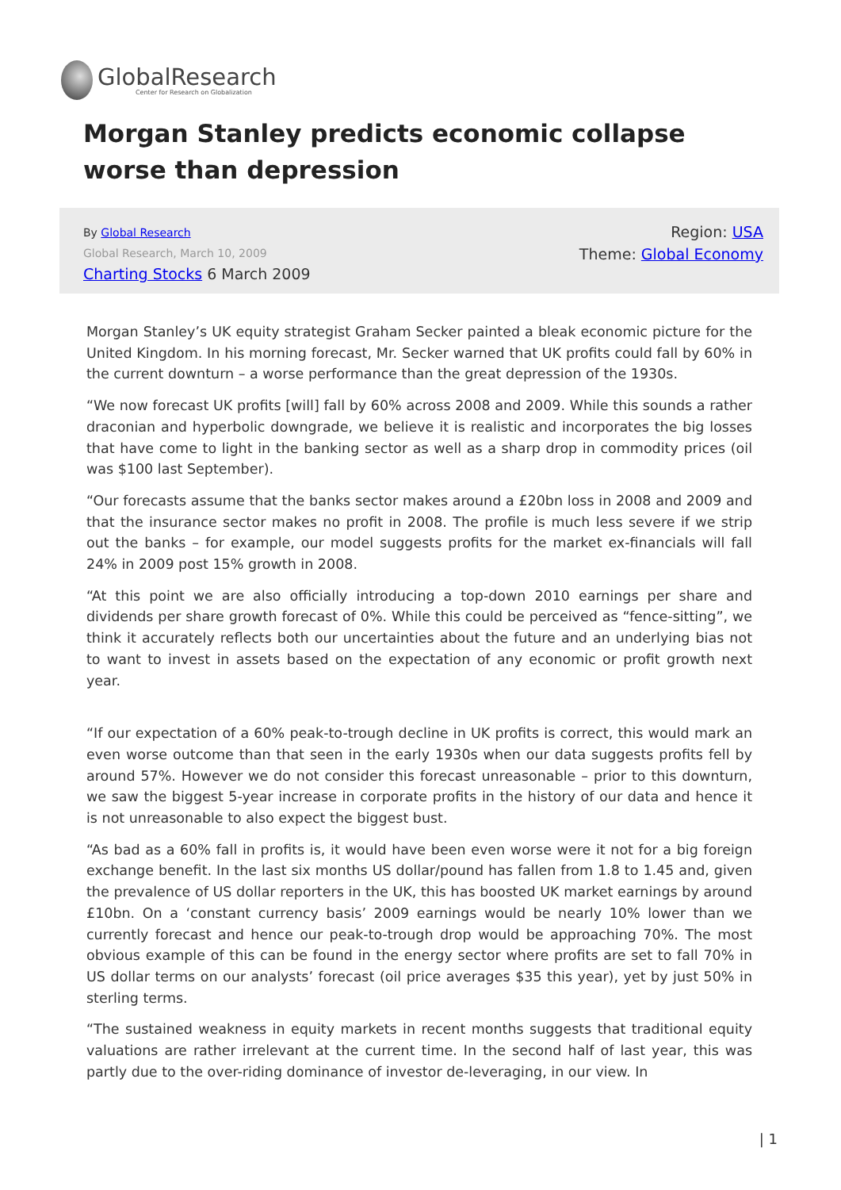GlobalResearch
Center for Research on Globalization
Morgan Stanley predicts economic collapse worse than depression
By Global Research
Global Research, March 10, 2009
Charting Stocks 6 March 2009
Region: USA
Theme: Global Economy
Morgan Stanley’s UK equity strategist Graham Secker painted a bleak economic picture for the United Kingdom. In his morning forecast, Mr. Secker warned that UK profits could fall by 60% in the current downturn – a worse performance than the great depression of the 1930s.
“We now forecast UK profits [will] fall by 60% across 2008 and 2009. While this sounds a rather draconian and hyperbolic downgrade, we believe it is realistic and incorporates the big losses that have come to light in the banking sector as well as a sharp drop in commodity prices (oil was $100 last September).
“Our forecasts assume that the banks sector makes around a £20bn loss in 2008 and 2009 and that the insurance sector makes no profit in 2008. The profile is much less severe if we strip out the banks – for example, our model suggests profits for the market ex-financials will fall 24% in 2009 post 15% growth in 2008.
“At this point we are also officially introducing a top-down 2010 earnings per share and dividends per share growth forecast of 0%. While this could be perceived as “fence-sitting”, we think it accurately reflects both our uncertainties about the future and an underlying bias not to want to invest in assets based on the expectation of any economic or profit growth next year.
“If our expectation of a 60% peak-to-trough decline in UK profits is correct, this would mark an even worse outcome than that seen in the early 1930s when our data suggests profits fell by around 57%. However we do not consider this forecast unreasonable – prior to this downturn, we saw the biggest 5-year increase in corporate profits in the history of our data and hence it is not unreasonable to also expect the biggest bust.
“As bad as a 60% fall in profits is, it would have been even worse were it not for a big foreign exchange benefit. In the last six months US dollar/pound has fallen from 1.8 to 1.45 and, given the prevalence of US dollar reporters in the UK, this has boosted UK market earnings by around £10bn. On a ‘constant currency basis’ 2009 earnings would be nearly 10% lower than we currently forecast and hence our peak-to-trough drop would be approaching 70%. The most obvious example of this can be found in the energy sector where profits are set to fall 70% in US dollar terms on our analysts’ forecast (oil price averages $35 this year), yet by just 50% in sterling terms.
“The sustained weakness in equity markets in recent months suggests that traditional equity valuations are rather irrelevant at the current time. In the second half of last year, this was partly due to the over-riding dominance of investor de-leveraging, in our view. In
| 1